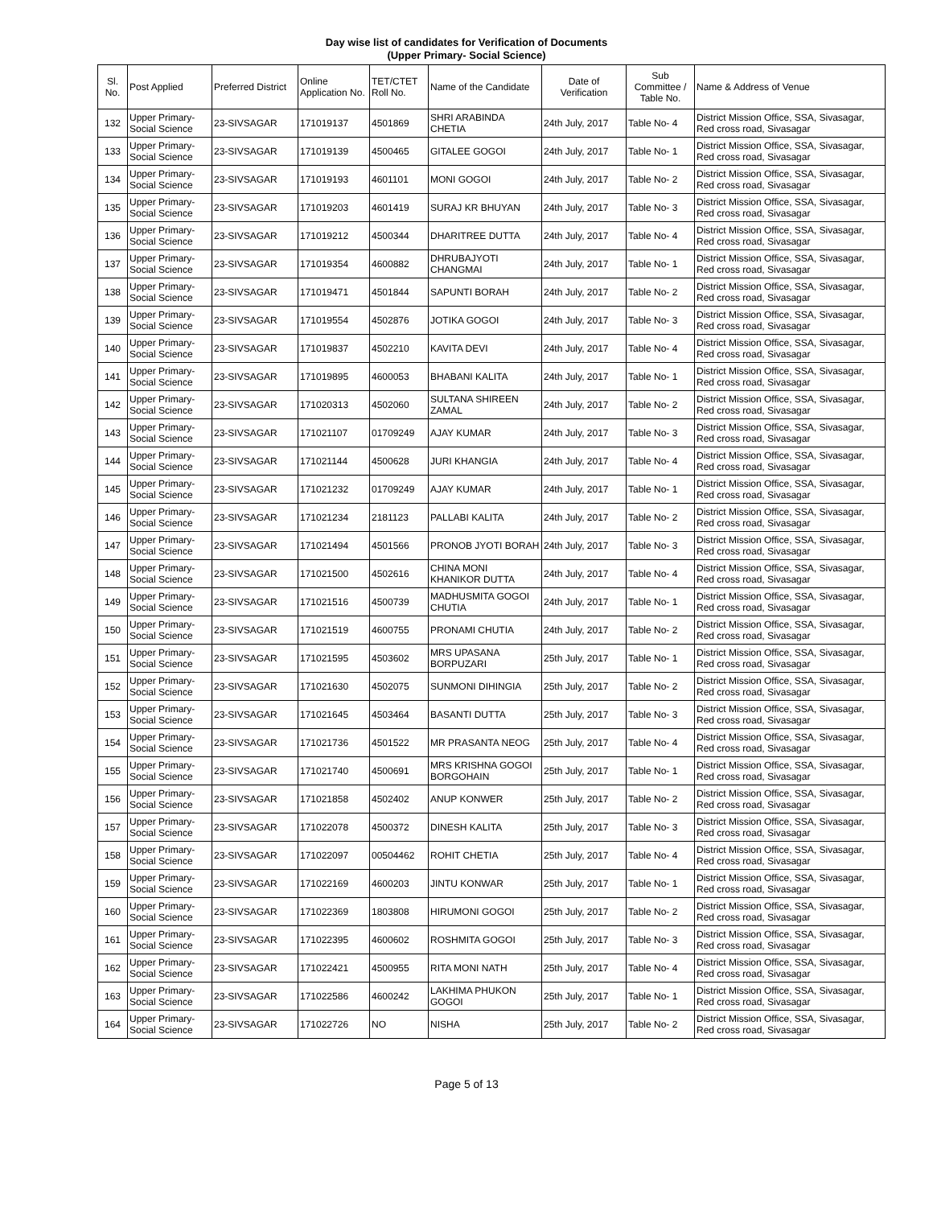Day wise list of candidates for Verification of Documents
(Upper Primary- Social Science)
| Sl. No. | Post Applied | Preferred District | Online Application No. | TET/CTET Roll No. | Name of the Candidate | Date of Verification | Sub Committee / Table No. | Name & Address of Venue |
| --- | --- | --- | --- | --- | --- | --- | --- | --- |
| 132 | Upper Primary- Social Science | 23-SIVSAGAR | 171019137 | 4501869 | SHRI ARABINDA CHETIA | 24th July, 2017 | Table No- 4 | District Mission Office, SSA, Sivasagar, Red cross road, Sivasagar |
| 133 | Upper Primary- Social Science | 23-SIVSAGAR | 171019139 | 4500465 | GITALEE GOGOI | 24th July, 2017 | Table No- 1 | District Mission Office, SSA, Sivasagar, Red cross road, Sivasagar |
| 134 | Upper Primary- Social Science | 23-SIVSAGAR | 171019193 | 4601101 | MONI GOGOI | 24th July, 2017 | Table No- 2 | District Mission Office, SSA, Sivasagar, Red cross road, Sivasagar |
| 135 | Upper Primary- Social Science | 23-SIVSAGAR | 171019203 | 4601419 | SURAJ KR BHUYAN | 24th July, 2017 | Table No- 3 | District Mission Office, SSA, Sivasagar, Red cross road, Sivasagar |
| 136 | Upper Primary- Social Science | 23-SIVSAGAR | 171019212 | 4500344 | DHARITREE DUTTA | 24th July, 2017 | Table No- 4 | District Mission Office, SSA, Sivasagar, Red cross road, Sivasagar |
| 137 | Upper Primary- Social Science | 23-SIVSAGAR | 171019354 | 4600882 | DHRUBAJYOTI CHANGMAI | 24th July, 2017 | Table No- 1 | District Mission Office, SSA, Sivasagar, Red cross road, Sivasagar |
| 138 | Upper Primary- Social Science | 23-SIVSAGAR | 171019471 | 4501844 | SAPUNTI BORAH | 24th July, 2017 | Table No- 2 | District Mission Office, SSA, Sivasagar, Red cross road, Sivasagar |
| 139 | Upper Primary- Social Science | 23-SIVSAGAR | 171019554 | 4502876 | JOTIKA GOGOI | 24th July, 2017 | Table No- 3 | District Mission Office, SSA, Sivasagar, Red cross road, Sivasagar |
| 140 | Upper Primary- Social Science | 23-SIVSAGAR | 171019837 | 4502210 | KAVITA DEVI | 24th July, 2017 | Table No- 4 | District Mission Office, SSA, Sivasagar, Red cross road, Sivasagar |
| 141 | Upper Primary- Social Science | 23-SIVSAGAR | 171019895 | 4600053 | BHABANI KALITA | 24th July, 2017 | Table No- 1 | District Mission Office, SSA, Sivasagar, Red cross road, Sivasagar |
| 142 | Upper Primary- Social Science | 23-SIVSAGAR | 171020313 | 4502060 | SULTANA SHIREEN ZAMAL | 24th July, 2017 | Table No- 2 | District Mission Office, SSA, Sivasagar, Red cross road, Sivasagar |
| 143 | Upper Primary- Social Science | 23-SIVSAGAR | 171021107 | 01709249 | AJAY KUMAR | 24th July, 2017 | Table No- 3 | District Mission Office, SSA, Sivasagar, Red cross road, Sivasagar |
| 144 | Upper Primary- Social Science | 23-SIVSAGAR | 171021144 | 4500628 | JURI KHANGIA | 24th July, 2017 | Table No- 4 | District Mission Office, SSA, Sivasagar, Red cross road, Sivasagar |
| 145 | Upper Primary- Social Science | 23-SIVSAGAR | 171021232 | 01709249 | AJAY KUMAR | 24th July, 2017 | Table No- 1 | District Mission Office, SSA, Sivasagar, Red cross road, Sivasagar |
| 146 | Upper Primary- Social Science | 23-SIVSAGAR | 171021234 | 2181123 | PALLABI KALITA | 24th July, 2017 | Table No- 2 | District Mission Office, SSA, Sivasagar, Red cross road, Sivasagar |
| 147 | Upper Primary- Social Science | 23-SIVSAGAR | 171021494 | 4501566 | PRONOB JYOTI BORAH | 24th July, 2017 | Table No- 3 | District Mission Office, SSA, Sivasagar, Red cross road, Sivasagar |
| 148 | Upper Primary- Social Science | 23-SIVSAGAR | 171021500 | 4502616 | CHINA MONI KHANIKOR DUTTA | 24th July, 2017 | Table No- 4 | District Mission Office, SSA, Sivasagar, Red cross road, Sivasagar |
| 149 | Upper Primary- Social Science | 23-SIVSAGAR | 171021516 | 4500739 | MADHUSMITA GOGOI CHUTIA | 24th July, 2017 | Table No- 1 | District Mission Office, SSA, Sivasagar, Red cross road, Sivasagar |
| 150 | Upper Primary- Social Science | 23-SIVSAGAR | 171021519 | 4600755 | PRONAMI CHUTIA | 24th July, 2017 | Table No- 2 | District Mission Office, SSA, Sivasagar, Red cross road, Sivasagar |
| 151 | Upper Primary- Social Science | 23-SIVSAGAR | 171021595 | 4503602 | MRS UPASANA BORPUZARI | 25th July, 2017 | Table No- 1 | District Mission Office, SSA, Sivasagar, Red cross road, Sivasagar |
| 152 | Upper Primary- Social Science | 23-SIVSAGAR | 171021630 | 4502075 | SUNMONI DIHINGIA | 25th July, 2017 | Table No- 2 | District Mission Office, SSA, Sivasagar, Red cross road, Sivasagar |
| 153 | Upper Primary- Social Science | 23-SIVSAGAR | 171021645 | 4503464 | BASANTI DUTTA | 25th July, 2017 | Table No- 3 | District Mission Office, SSA, Sivasagar, Red cross road, Sivasagar |
| 154 | Upper Primary- Social Science | 23-SIVSAGAR | 171021736 | 4501522 | MR PRASANTA NEOG | 25th July, 2017 | Table No- 4 | District Mission Office, SSA, Sivasagar, Red cross road, Sivasagar |
| 155 | Upper Primary- Social Science | 23-SIVSAGAR | 171021740 | 4500691 | MRS KRISHNA GOGOI BORGOHAIN | 25th July, 2017 | Table No- 1 | District Mission Office, SSA, Sivasagar, Red cross road, Sivasagar |
| 156 | Upper Primary- Social Science | 23-SIVSAGAR | 171021858 | 4502402 | ANUP KONWER | 25th July, 2017 | Table No- 2 | District Mission Office, SSA, Sivasagar, Red cross road, Sivasagar |
| 157 | Upper Primary- Social Science | 23-SIVSAGAR | 171022078 | 4500372 | DINESH KALITA | 25th July, 2017 | Table No- 3 | District Mission Office, SSA, Sivasagar, Red cross road, Sivasagar |
| 158 | Upper Primary- Social Science | 23-SIVSAGAR | 171022097 | 00504462 | ROHIT CHETIA | 25th July, 2017 | Table No- 4 | District Mission Office, SSA, Sivasagar, Red cross road, Sivasagar |
| 159 | Upper Primary- Social Science | 23-SIVSAGAR | 171022169 | 4600203 | JINTU KONWAR | 25th July, 2017 | Table No- 1 | District Mission Office, SSA, Sivasagar, Red cross road, Sivasagar |
| 160 | Upper Primary- Social Science | 23-SIVSAGAR | 171022369 | 1803808 | HIRUMONI GOGOI | 25th July, 2017 | Table No- 2 | District Mission Office, SSA, Sivasagar, Red cross road, Sivasagar |
| 161 | Upper Primary- Social Science | 23-SIVSAGAR | 171022395 | 4600602 | ROSHMITA GOGOI | 25th July, 2017 | Table No- 3 | District Mission Office, SSA, Sivasagar, Red cross road, Sivasagar |
| 162 | Upper Primary- Social Science | 23-SIVSAGAR | 171022421 | 4500955 | RITA MONI NATH | 25th July, 2017 | Table No- 4 | District Mission Office, SSA, Sivasagar, Red cross road, Sivasagar |
| 163 | Upper Primary- Social Science | 23-SIVSAGAR | 171022586 | 4600242 | LAKHIMA PHUKON GOGOI | 25th July, 2017 | Table No- 1 | District Mission Office, SSA, Sivasagar, Red cross road, Sivasagar |
| 164 | Upper Primary- Social Science | 23-SIVSAGAR | 171022726 | NO | NISHA | 25th July, 2017 | Table No- 2 | District Mission Office, SSA, Sivasagar, Red cross road, Sivasagar |
Page 5 of 13